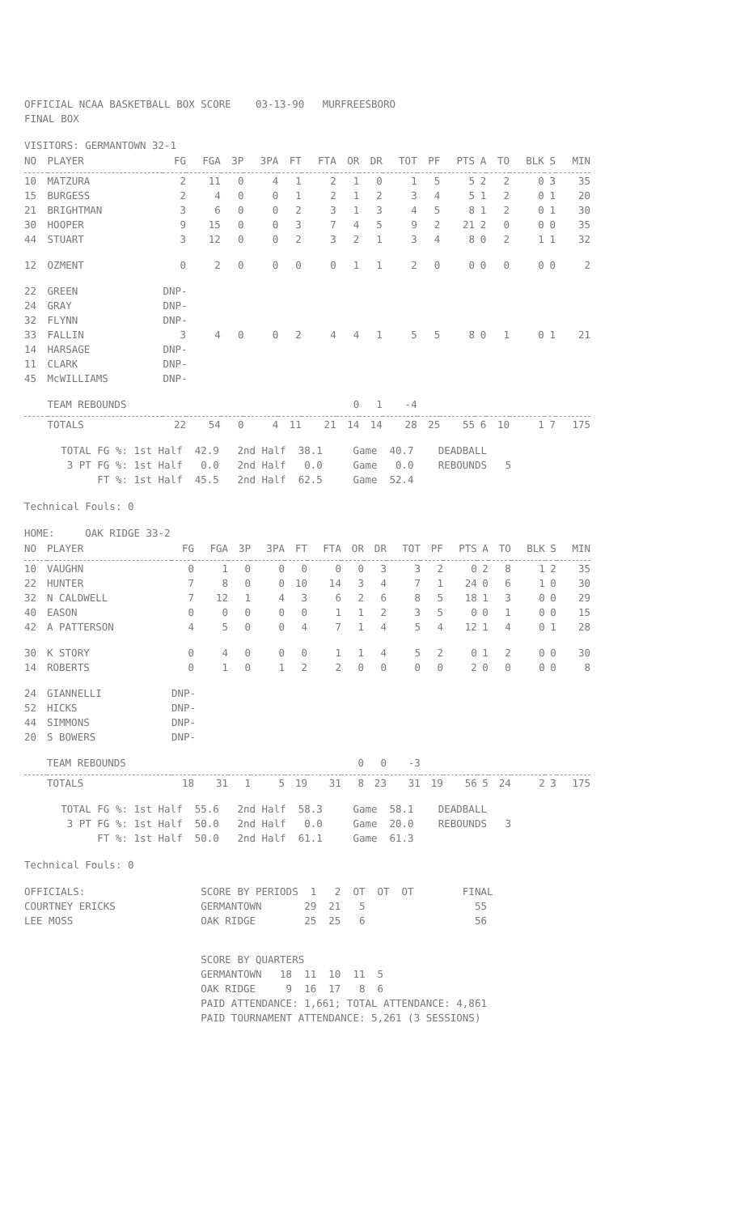OFFICIAL NCAA BASKETBALL BOX SCORE 03-13-90 MURFREESBORO FINAL BOX
VISITORS: GERMANTOWN 32-1
| NO | PLAYER | FG | FGA | 3P | 3PA | FT | FTA | OR | DR | TOT | PF | PTS | A | TO | BLK | S | MIN |
| --- | --- | --- | --- | --- | --- | --- | --- | --- | --- | --- | --- | --- | --- | --- | --- | --- | --- |
| 10 | MATZURA | 2 | 11 | 0 | 4 | 1 | 2 | 1 | 0 | 1 | 5 | 5 | 2 | 2 | 0 | 3 | 35 |
| 15 | BURGESS | 2 | 4 | 0 | 0 | 1 | 2 | 1 | 2 | 3 | 4 | 5 | 1 | 2 | 0 | 1 | 20 |
| 21 | BRIGHTMAN | 3 | 6 | 0 | 0 | 2 | 3 | 1 | 3 | 4 | 5 | 8 | 1 | 2 | 0 | 1 | 30 |
| 30 | HOOPER | 9 | 15 | 0 | 0 | 3 | 7 | 4 | 5 | 9 | 2 | 21 | 2 | 0 | 0 | 0 | 35 |
| 44 | STUART | 3 | 12 | 0 | 0 | 2 | 3 | 2 | 1 | 3 | 4 | 8 | 0 | 2 | 1 | 1 | 32 |
| 12 | OZMENT | 0 | 2 | 0 | 0 | 0 | 0 | 1 | 1 | 2 | 0 | 0 | 0 | 0 | 0 | 0 | 2 |
| 22 | GREEN | DNP- | | | | | | | | | | | | | | | |
| 24 | GRAY | DNP- | | | | | | | | | | | | | | | |
| 32 | FLYNN | DNP- | | | | | | | | | | | | | | | |
| 33 | FALLIN | 3 | 4 | 0 | 0 | 2 | 4 | 4 | 1 | 5 | 5 | 8 | 0 | 1 | 0 | 1 | 21 |
| 14 | HARSAGE | DNP- | | | | | | | | | | | | | | | |
| 11 | CLARK | DNP- | | | | | | | | | | | | | | | |
| 45 | McWILLIAMS | DNP- | | | | | | | | | | | | | | | |
| | TEAM REBOUNDS | | | | | | | 0 | 1 | -4 | | | | | | | |
| | TOTALS | 22 | 54 | 0 | 4 | 11 | 21 | 14 | 14 | 28 | 25 | 55 | 6 | 10 | 1 | 7 | 175 |
TOTAL FG %: 1st Half 42.9 2nd Half 38.1 Game 40.7 DEADBALL 3 PT FG %: 1st Half 0.0 2nd Half 0.0 Game 0.0 REBOUNDS 5 FT %: 1st Half 45.5 2nd Half 62.5 Game 52.4
Technical Fouls: 0
HOME: OAK RIDGE 33-2
| NO | PLAYER | FG | FGA | 3P | 3PA | FT | FTA | OR | DR | TOT | PF | PTS | A | TO | BLK | S | MIN |
| --- | --- | --- | --- | --- | --- | --- | --- | --- | --- | --- | --- | --- | --- | --- | --- | --- | --- |
| 10 | VAUGHN | 0 | 1 | 0 | 0 | 0 | 0 | 0 | 3 | 3 | 2 | 0 | 2 | 8 | 1 | 2 | 35 |
| 22 | HUNTER | 7 | 8 | 0 | 0 | 10 | 14 | 3 | 4 | 7 | 1 | 24 | 0 | 6 | 1 | 0 | 30 |
| 32 | N CALDWELL | 7 | 12 | 1 | 4 | 3 | 6 | 2 | 6 | 8 | 5 | 18 | 1 | 3 | 0 | 0 | 29 |
| 40 | EASON | 0 | 0 | 0 | 0 | 0 | 1 | 1 | 2 | 3 | 5 | 0 | 0 | 1 | 0 | 0 | 15 |
| 42 | A PATTERSON | 4 | 5 | 0 | 0 | 4 | 7 | 1 | 4 | 5 | 4 | 12 | 1 | 4 | 0 | 1 | 28 |
| 30 | K STORY | 0 | 4 | 0 | 0 | 0 | 1 | 1 | 4 | 5 | 2 | 0 | 1 | 2 | 0 | 0 | 30 |
| 14 | ROBERTS | 0 | 1 | 0 | 1 | 2 | 2 | 0 | 0 | 0 | 0 | 2 | 0 | 0 | 0 | 0 | 8 |
| 24 | GIANNELLI | DNP- | | | | | | | | | | | | | | | |
| 52 | HICKS | DNP- | | | | | | | | | | | | | | | |
| 44 | SIMMONS | DNP- | | | | | | | | | | | | | | | |
| 20 | S BOWERS | DNP- | | | | | | | | | | | | | | | |
| | TEAM REBOUNDS | | | | | | | 0 | 0 | -3 | | | | | | | |
| | TOTALS | 18 | 31 | 1 | 5 | 19 | 31 | 8 | 23 | 31 | 19 | 56 | 5 | 24 | 2 | 3 | 175 |
TOTAL FG %: 1st Half 55.6 2nd Half 58.3 Game 58.1 DEADBALL 3 PT FG %: 1st Half 50.0 2nd Half 0.0 Game 20.0 REBOUNDS 3 FT %: 1st Half 50.0 2nd Half 61.1 Game 61.3
Technical Fouls: 0
OFFICIALS: SCORE BY PERIODS 1 2 OT OT OT FINAL COURTNEY ERICKS GERMANTOWN 29 21 5 55 LEE MOSS OAK RIDGE 25 25 6 56
SCORE BY QUARTERS GERMANTOWN 18 11 10 11 5 OAK RIDGE 9 16 17 8 6 PAID ATTENDANCE: 1,661; TOTAL ATTENDANCE: 4,861 PAID TOURNAMENT ATTENDANCE: 5,261 (3 SESSIONS)